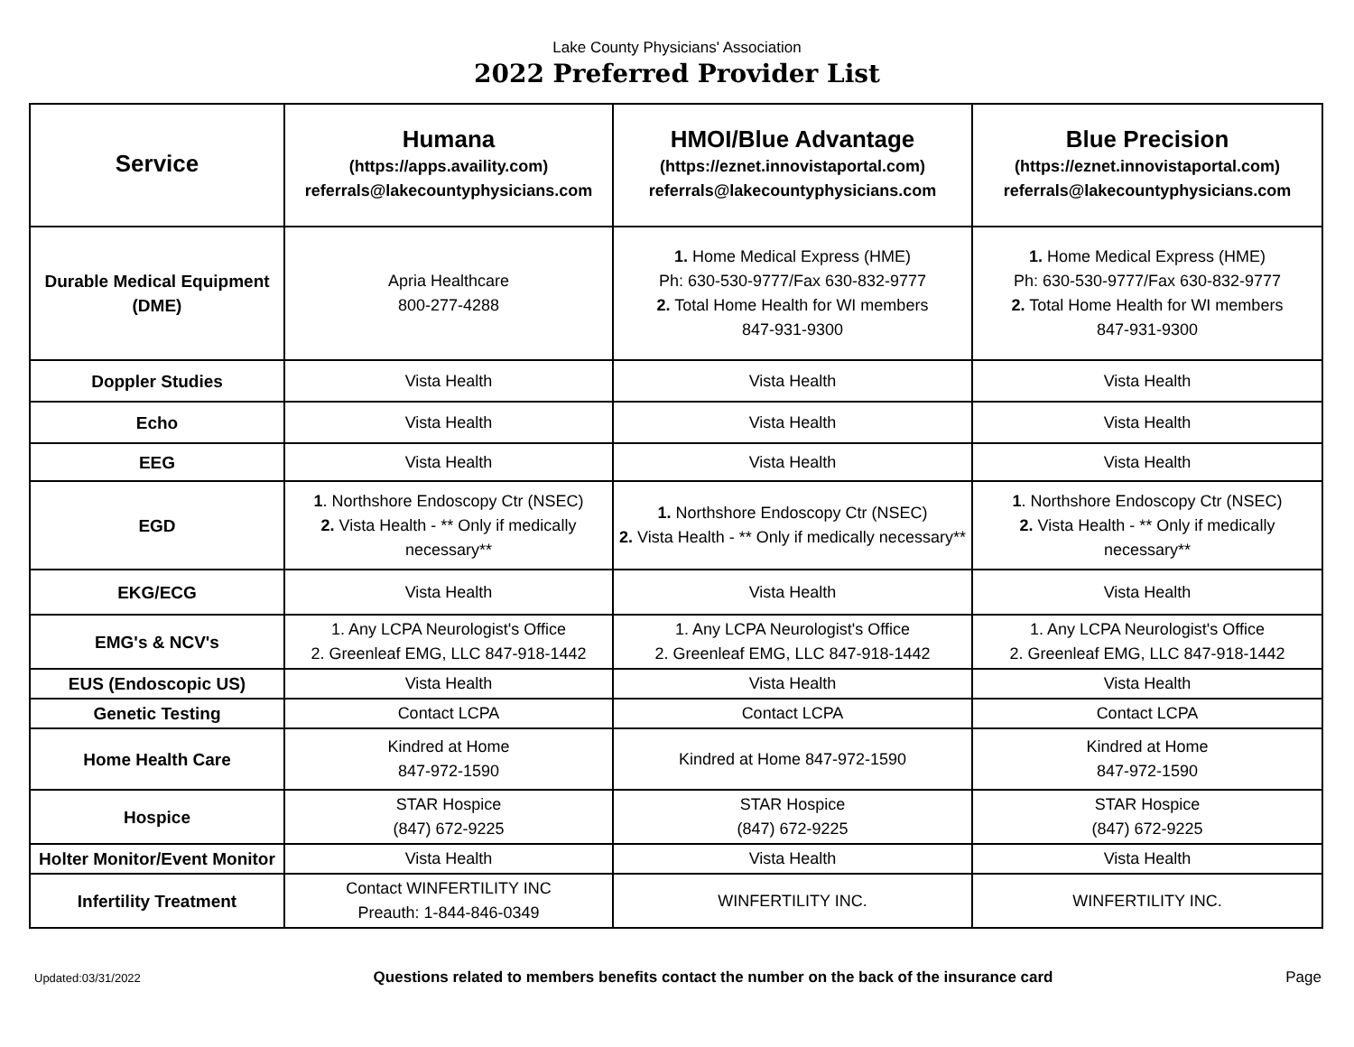Lake County Physicians' Association
2022 Preferred Provider List
| Service | Humana (https://apps.availity.com) referrals@lakecountyphysicians.com | HMOI/Blue Advantage (https://eznet.innovistaportal.com) referrals@lakecountyphysicians.com | Blue Precision (https://eznet.innovistaportal.com) referrals@lakecountyphysicians.com |
| --- | --- | --- | --- |
| Durable Medical Equipment (DME) | Apria Healthcare 800-277-4288 | 1. Home Medical Express (HME) Ph: 630-530-9777/Fax 630-832-9777 2. Total Home Health for WI members 847-931-9300 | 1. Home Medical Express (HME) Ph: 630-530-9777/Fax 630-832-9777 2. Total Home Health for WI members 847-931-9300 |
| Doppler Studies | Vista Health | Vista Health | Vista Health |
| Echo | Vista Health | Vista Health | Vista Health |
| EEG | Vista Health | Vista Health | Vista Health |
| EGD | 1 . Northshore Endoscopy Ctr (NSEC) 2. Vista Health - ** Only if medically necessary** | 1. Northshore Endoscopy Ctr (NSEC) 2. Vista Health - ** Only if medically necessary** | 1 . Northshore Endoscopy Ctr (NSEC) 2. Vista Health - ** Only if medically necessary** |
| EKG/ECG | Vista Health | Vista Health | Vista Health |
| EMG's & NCV's | 1. Any LCPA Neurologist's Office 2. Greenleaf EMG, LLC 847-918-1442 | 1. Any LCPA Neurologist's Office 2. Greenleaf EMG, LLC 847-918-1442 | 1. Any LCPA Neurologist's Office 2. Greenleaf EMG, LLC 847-918-1442 |
| EUS (Endoscopic US) | Vista Health | Vista Health | Vista Health |
| Genetic Testing | Contact LCPA | Contact LCPA | Contact LCPA |
| Home Health Care | Kindred at Home 847-972-1590 | Kindred at Home 847-972-1590 | Kindred at Home 847-972-1590 |
| Hospice | STAR Hospice (847) 672-9225 | STAR Hospice (847) 672-9225 | STAR Hospice (847) 672-9225 |
| Holter Monitor/Event Monitor | Vista Health | Vista Health | Vista Health |
| Infertility Treatment | Contact WINFERTILITY INC Preauth: 1-844-846-0349 | WINFERTILITY INC. | WINFERTILITY INC. |
Updated:03/31/2022 Questions related to members benefits contact the number on the back of the insurance card Page